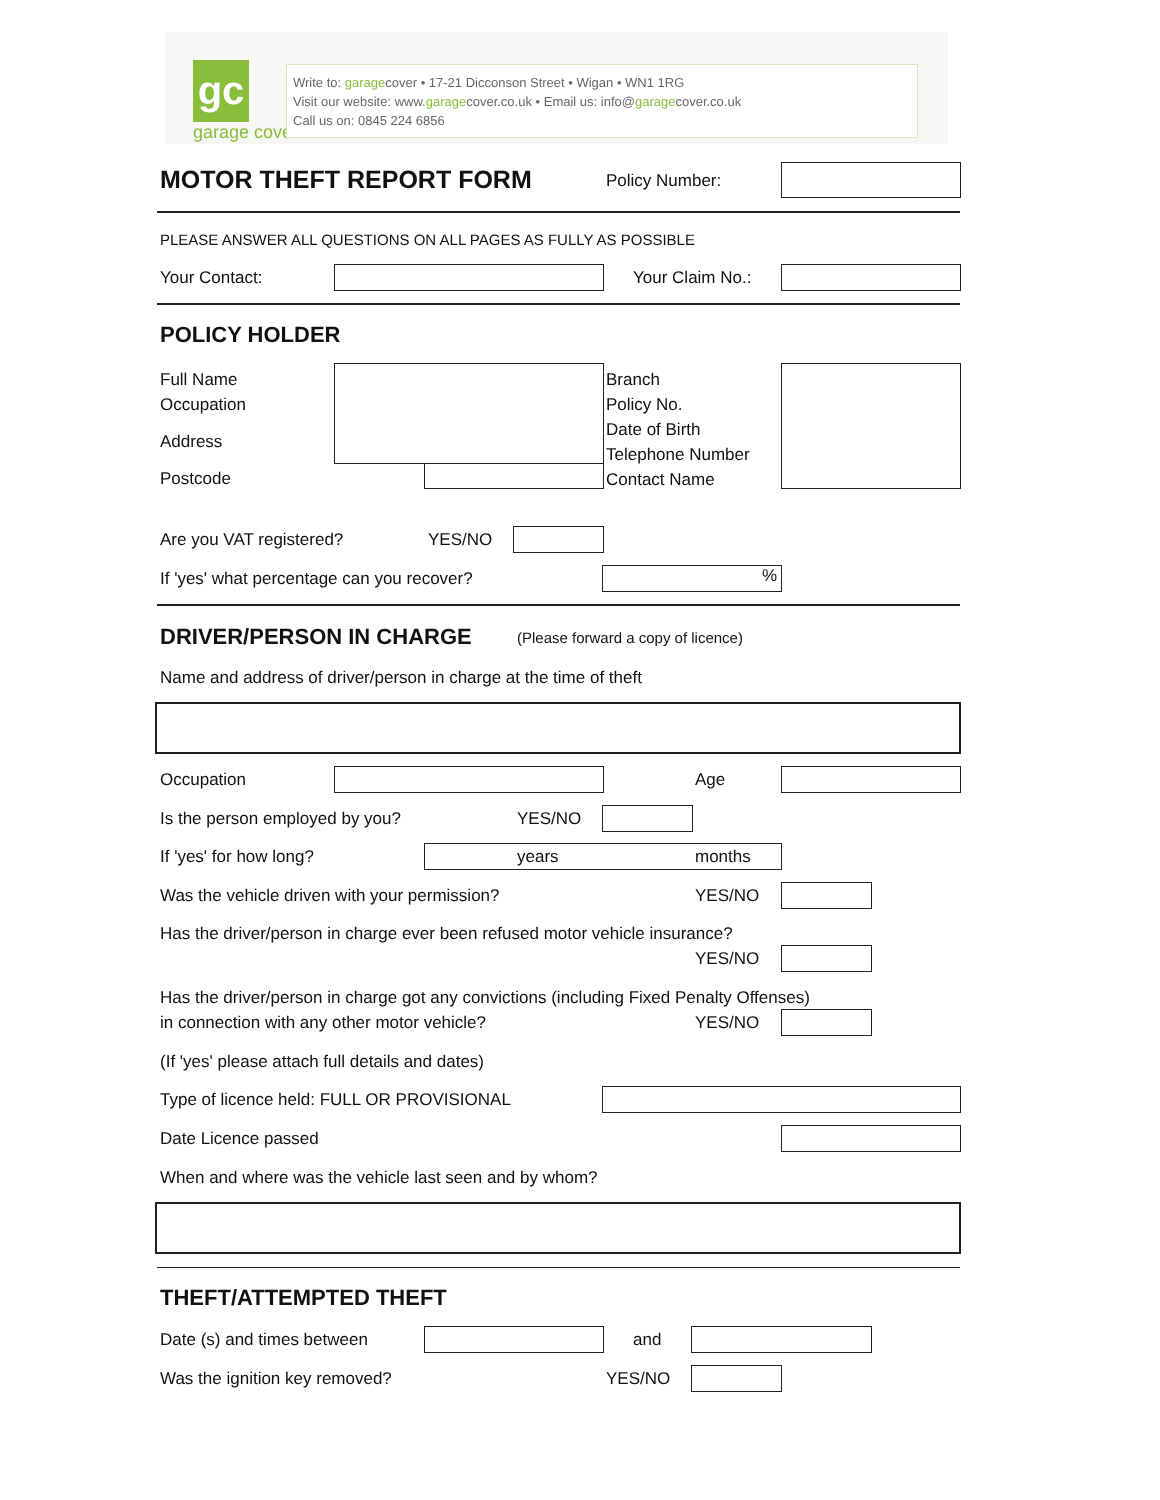gc
garage cover
Write to: garagecover • 17-21 Dicconson Street • Wigan • WN1 1RG
Visit our website: www.garagecover.co.uk • Email us: info@garagecover.co.uk
Call us on: 0845 224 6856
MOTOR THEFT REPORT FORM Policy Number:
PLEASE ANSWER ALL QUESTIONS ON ALL PAGES AS FULLY AS POSSIBLE
Your Contact: Your Claim No.:
POLICY HOLDER
Full Name
Occupation
Address
Postcode
Branch
Policy No.
Date of Birth
Telephone Number
Contact Name
Are you VAT registered? YES/NO
If 'yes' what percentage can you recover? %
DRIVER/PERSON IN CHARGE (Please forward a copy of licence)
Name and address of driver/person in charge at the time of theft
Occupation Age
Is the person employed by you? YES/NO
If 'yes' for how long? years months
Was the vehicle driven with your permission? YES/NO
Has the driver/person in charge ever been refused motor vehicle insurance?
YES/NO
Has the driver/person in charge got any convictions (including Fixed Penalty Offenses)
in connection with any other motor vehicle? YES/NO
(If 'yes' please attach full details and dates)
Type of licence held: FULL OR PROVISIONAL
Date Licence passed
When and where was the vehicle last seen and by whom?
THEFT/ATTEMPTED THEFT
Date (s) and times between and
Was the ignition key removed? YES/NO